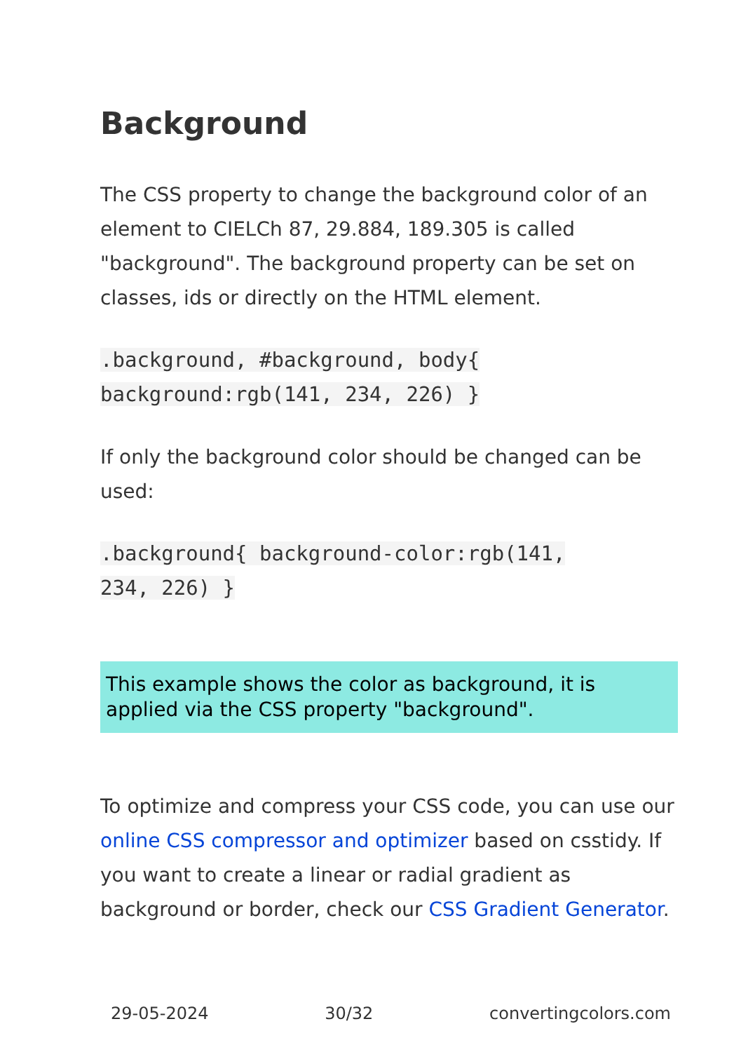Background
The CSS property to change the background color of an element to CIELCh 87, 29.884, 189.305 is called "background". The background property can be set on classes, ids or directly on the HTML element.
.background, #background, body{
background:rgb(141, 234, 226) }
If only the background color should be changed can be used:
.background{ background-color:rgb(141,
234, 226) }
This example shows the color as background, it is applied via the CSS property "background".
To optimize and compress your CSS code, you can use our online CSS compressor and optimizer based on csstidy. If you want to create a linear or radial gradient as background or border, check our CSS Gradient Generator.
29-05-2024 30/32 convertingcolors.com